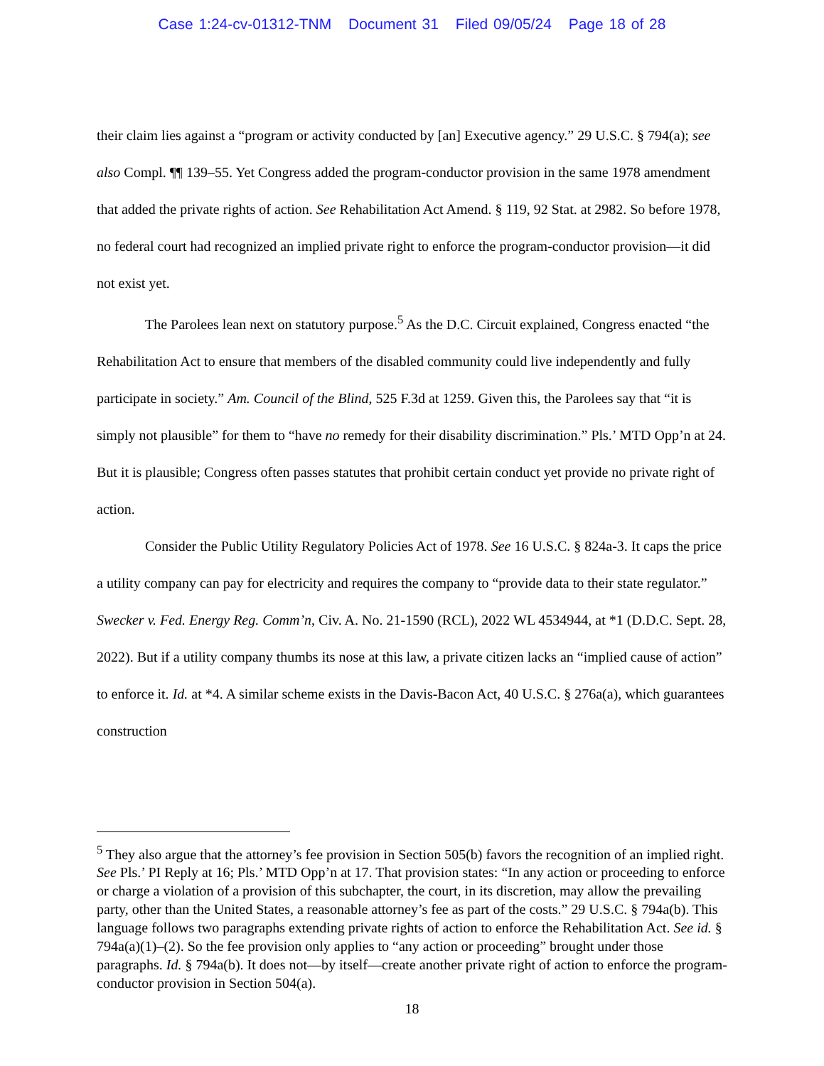Case 1:24-cv-01312-TNM Document 31 Filed 09/05/24 Page 18 of 28
their claim lies against a “program or activity conducted by [an] Executive agency.” 29 U.S.C. § 794(a); see also Compl. ¶¶ 139–55. Yet Congress added the program-conductor provision in the same 1978 amendment that added the private rights of action. See Rehabilitation Act Amend. § 119, 92 Stat. at 2982. So before 1978, no federal court had recognized an implied private right to enforce the program-conductor provision—it did not exist yet.
The Parolees lean next on statutory purpose.<sup>5</sup> As the D.C. Circuit explained, Congress enacted “the Rehabilitation Act to ensure that members of the disabled community could live independently and fully participate in society.” Am. Council of the Blind, 525 F.3d at 1259. Given this, the Parolees say that “it is simply not plausible” for them to “have no remedy for their disability discrimination.” Pls.’ MTD Opp’n at 24. But it is plausible; Congress often passes statutes that prohibit certain conduct yet provide no private right of action.
Consider the Public Utility Regulatory Policies Act of 1978. See 16 U.S.C. § 824a-3. It caps the price a utility company can pay for electricity and requires the company to “provide data to their state regulator.” Swecker v. Fed. Energy Reg. Comm’n, Civ. A. No. 21-1590 (RCL), 2022 WL 4534944, at *1 (D.D.C. Sept. 28, 2022). But if a utility company thumbs its nose at this law, a private citizen lacks an “implied cause of action” to enforce it. Id. at *4. A similar scheme exists in the Davis-Bacon Act, 40 U.S.C. § 276a(a), which guarantees construction
<sup>5</sup> They also argue that the attorney’s fee provision in Section 505(b) favors the recognition of an implied right. See Pls.’ PI Reply at 16; Pls.’ MTD Opp’n at 17. That provision states: “In any action or proceeding to enforce or charge a violation of a provision of this subchapter, the court, in its discretion, may allow the prevailing party, other than the United States, a reasonable attorney’s fee as part of the costs.” 29 U.S.C. § 794a(b). This language follows two paragraphs extending private rights of action to enforce the Rehabilitation Act. See id. § 794a(a)(1)–(2). So the fee provision only applies to “any action or proceeding” brought under those paragraphs. Id. § 794a(b). It does not—by itself—create another private right of action to enforce the program-conductor provision in Section 504(a).
18